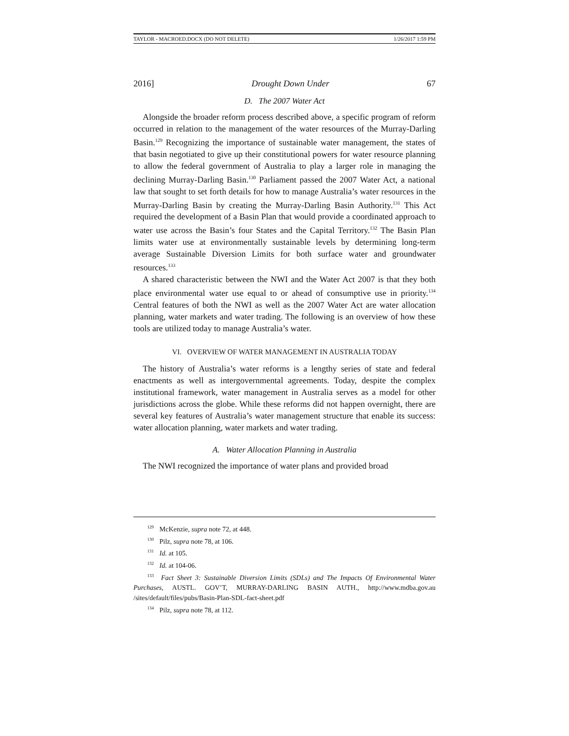TAYLOR - MACROED.DOCX (DO NOT DELETE) 1/26/2017 1:59 PM
2016] Drought Down Under 67
D. The 2007 Water Act
Alongside the broader reform process described above, a specific program of reform occurred in relation to the management of the water resources of the Murray-Darling Basin.<sup>129</sup> Recognizing the importance of sustainable water management, the states of that basin negotiated to give up their constitutional powers for water resource planning to allow the federal government of Australia to play a larger role in managing the declining Murray-Darling Basin.<sup>130</sup> Parliament passed the 2007 Water Act, a national law that sought to set forth details for how to manage Australia’s water resources in the Murray-Darling Basin by creating the Murray-Darling Basin Authority.<sup>131</sup> This Act required the development of a Basin Plan that would provide a coordinated approach to water use across the Basin’s four States and the Capital Territory.<sup>132</sup> The Basin Plan limits water use at environmentally sustainable levels by determining long-term average Sustainable Diversion Limits for both surface water and groundwater resources.<sup>133</sup>
A shared characteristic between the NWI and the Water Act 2007 is that they both place environmental water use equal to or ahead of consumptive use in priority.<sup>134</sup> Central features of both the NWI as well as the 2007 Water Act are water allocation planning, water markets and water trading. The following is an overview of how these tools are utilized today to manage Australia’s water.
VI. OVERVIEW OF WATER MANAGEMENT IN AUSTRALIA TODAY
The history of Australia’s water reforms is a lengthy series of state and federal enactments as well as intergovernmental agreements. Today, despite the complex institutional framework, water management in Australia serves as a model for other jurisdictions across the globe. While these reforms did not happen overnight, there are several key features of Australia’s water management structure that enable its success: water allocation planning, water markets and water trading.
A. Water Allocation Planning in Australia
The NWI recognized the importance of water plans and provided broad
<sup>129</sup> McKenzie, supra note 72, at 448.
<sup>130</sup> Pilz, supra note 78, at 106.
<sup>131</sup> Id. at 105.
<sup>132</sup> Id. at 104-06.
<sup>133</sup> Fact Sheet 3: Sustainable Diversion Limits (SDLs) and The Impacts Of Environmental Water Purchases, AUSTL. GOV’T, MURRAY-DARLING BASIN AUTH., http://www.mdba.gov.au /sites/default/files/pubs/Basin-Plan-SDL-fact-sheet.pdf
<sup>134</sup> Pilz, supra note 78, at 112.